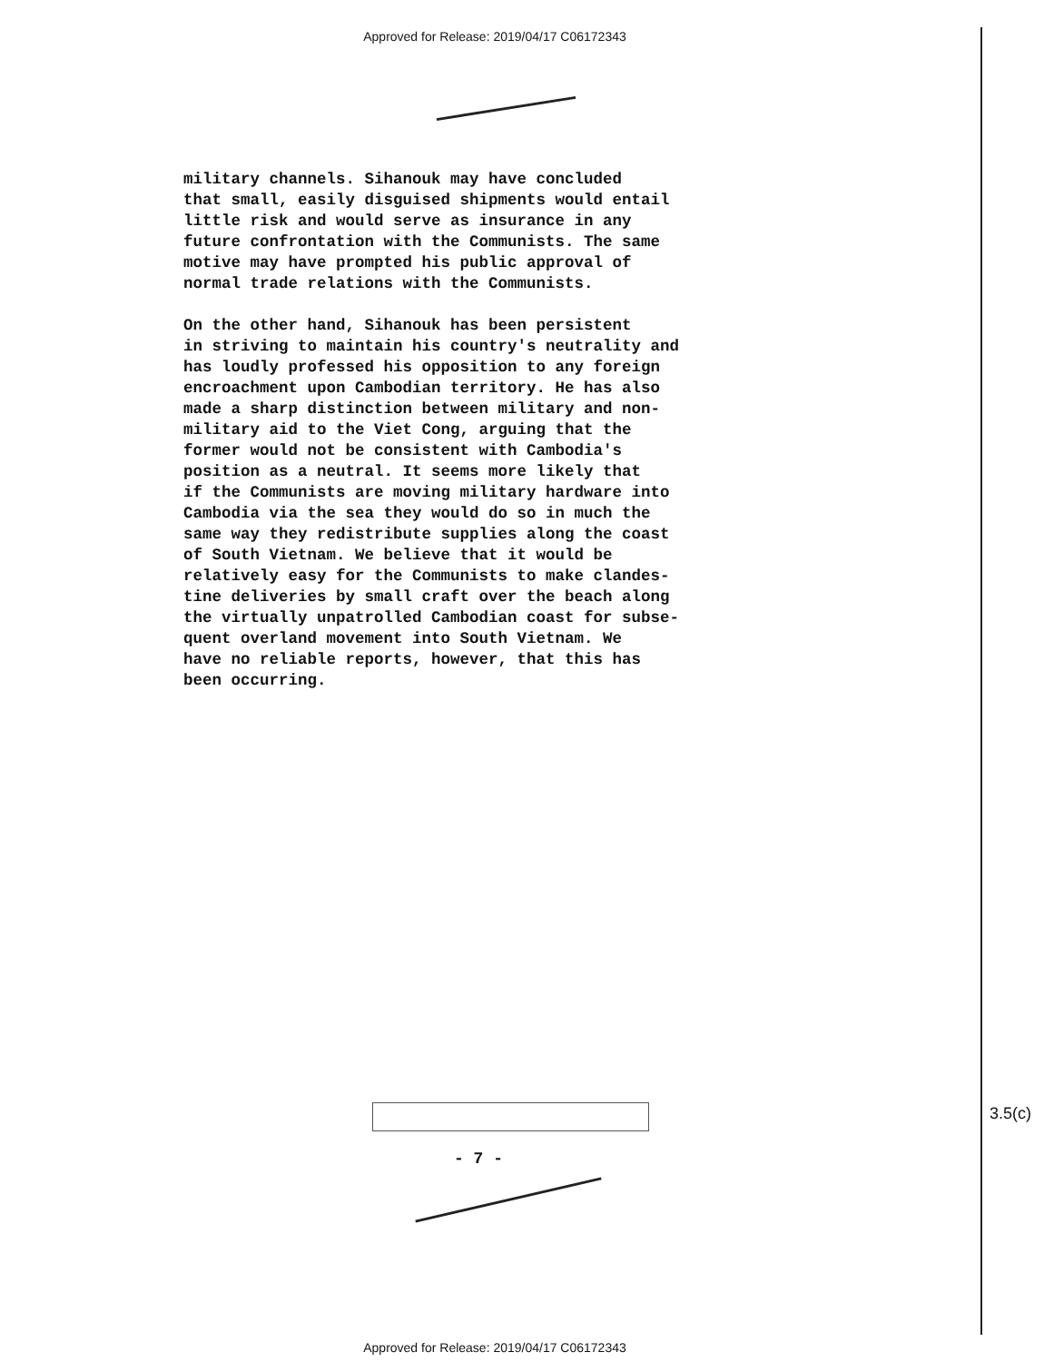Approved for Release: 2019/04/17 C06172343
military channels. Sihanouk may have concluded that small, easily disguised shipments would entail little risk and would serve as insurance in any future confrontation with the Communists. The same motive may have prompted his public approval of normal trade relations with the Communists.
On the other hand, Sihanouk has been persistent in striving to maintain his country's neutrality and has loudly professed his opposition to any foreign encroachment upon Cambodian territory. He has also made a sharp distinction between military and non- military aid to the Viet Cong, arguing that the former would not be consistent with Cambodia's position as a neutral. It seems more likely that if the Communists are moving military hardware into Cambodia via the sea they would do so in much the same way they redistribute supplies along the coast of South Vietnam. We believe that it would be relatively easy for the Communists to make clandes- tine deliveries by small craft over the beach along the virtually unpatrolled Cambodian coast for subse- quent overland movement into South Vietnam. We have no reliable reports, however, that this has been occurring.
3.5(c)
- 7 -
Approved for Release: 2019/04/17 C06172343